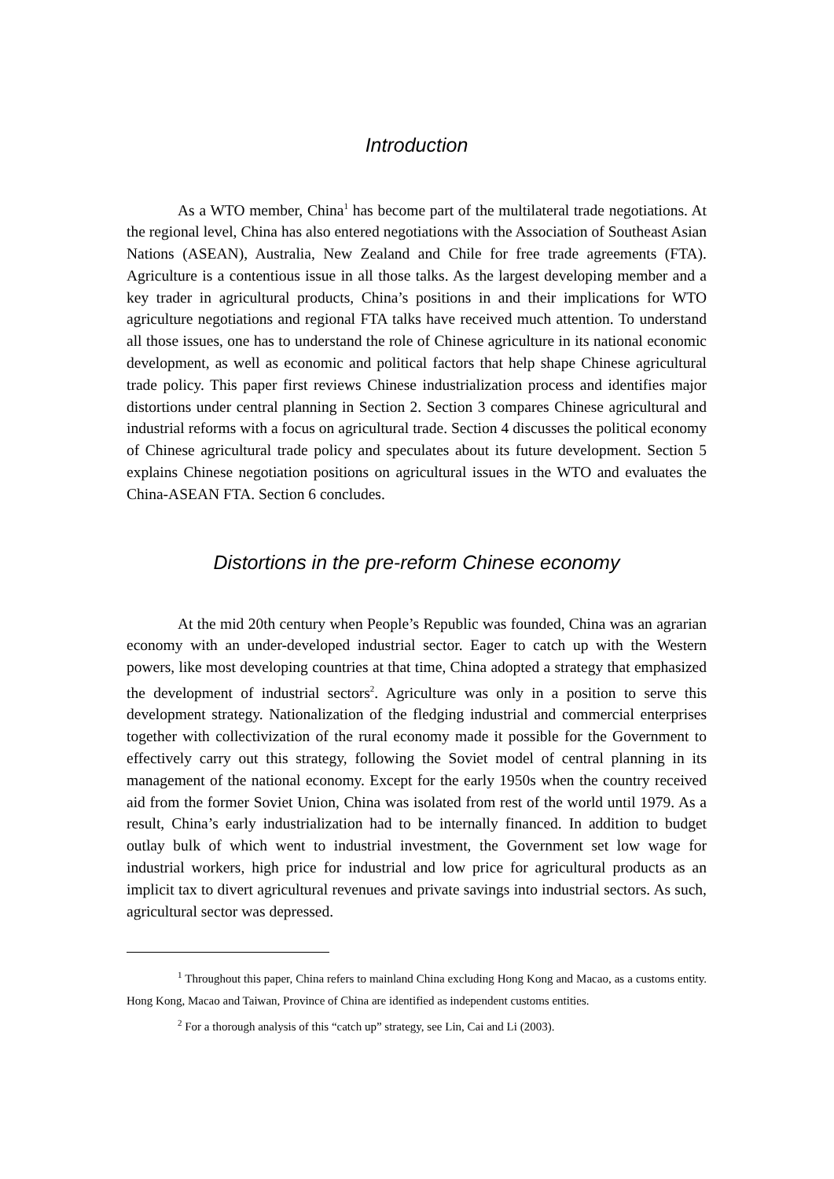Introduction
As a WTO member, China<sup>1</sup> has become part of the multilateral trade negotiations. At the regional level, China has also entered negotiations with the Association of Southeast Asian Nations (ASEAN), Australia, New Zealand and Chile for free trade agreements (FTA). Agriculture is a contentious issue in all those talks. As the largest developing member and a key trader in agricultural products, China’s positions in and their implications for WTO agriculture negotiations and regional FTA talks have received much attention. To understand all those issues, one has to understand the role of Chinese agriculture in its national economic development, as well as economic and political factors that help shape Chinese agricultural trade policy. This paper first reviews Chinese industrialization process and identifies major distortions under central planning in Section 2. Section 3 compares Chinese agricultural and industrial reforms with a focus on agricultural trade. Section 4 discusses the political economy of Chinese agricultural trade policy and speculates about its future development. Section 5 explains Chinese negotiation positions on agricultural issues in the WTO and evaluates the China-ASEAN FTA. Section 6 concludes.
Distortions in the pre-reform Chinese economy
At the mid 20th century when People’s Republic was founded, China was an agrarian economy with an under-developed industrial sector. Eager to catch up with the Western powers, like most developing countries at that time, China adopted a strategy that emphasized the development of industrial sectors<sup>2</sup>. Agriculture was only in a position to serve this development strategy. Nationalization of the fledging industrial and commercial enterprises together with collectivization of the rural economy made it possible for the Government to effectively carry out this strategy, following the Soviet model of central planning in its management of the national economy. Except for the early 1950s when the country received aid from the former Soviet Union, China was isolated from rest of the world until 1979. As a result, China’s early industrialization had to be internally financed. In addition to budget outlay bulk of which went to industrial investment, the Government set low wage for industrial workers, high price for industrial and low price for agricultural products as an implicit tax to divert agricultural revenues and private savings into industrial sectors. As such, agricultural sector was depressed.
<sup>1</sup> Throughout this paper, China refers to mainland China excluding Hong Kong and Macao, as a customs entity. Hong Kong, Macao and Taiwan, Province of China are identified as independent customs entities.
<sup>2</sup> For a thorough analysis of this “catch up” strategy, see Lin, Cai and Li (2003).